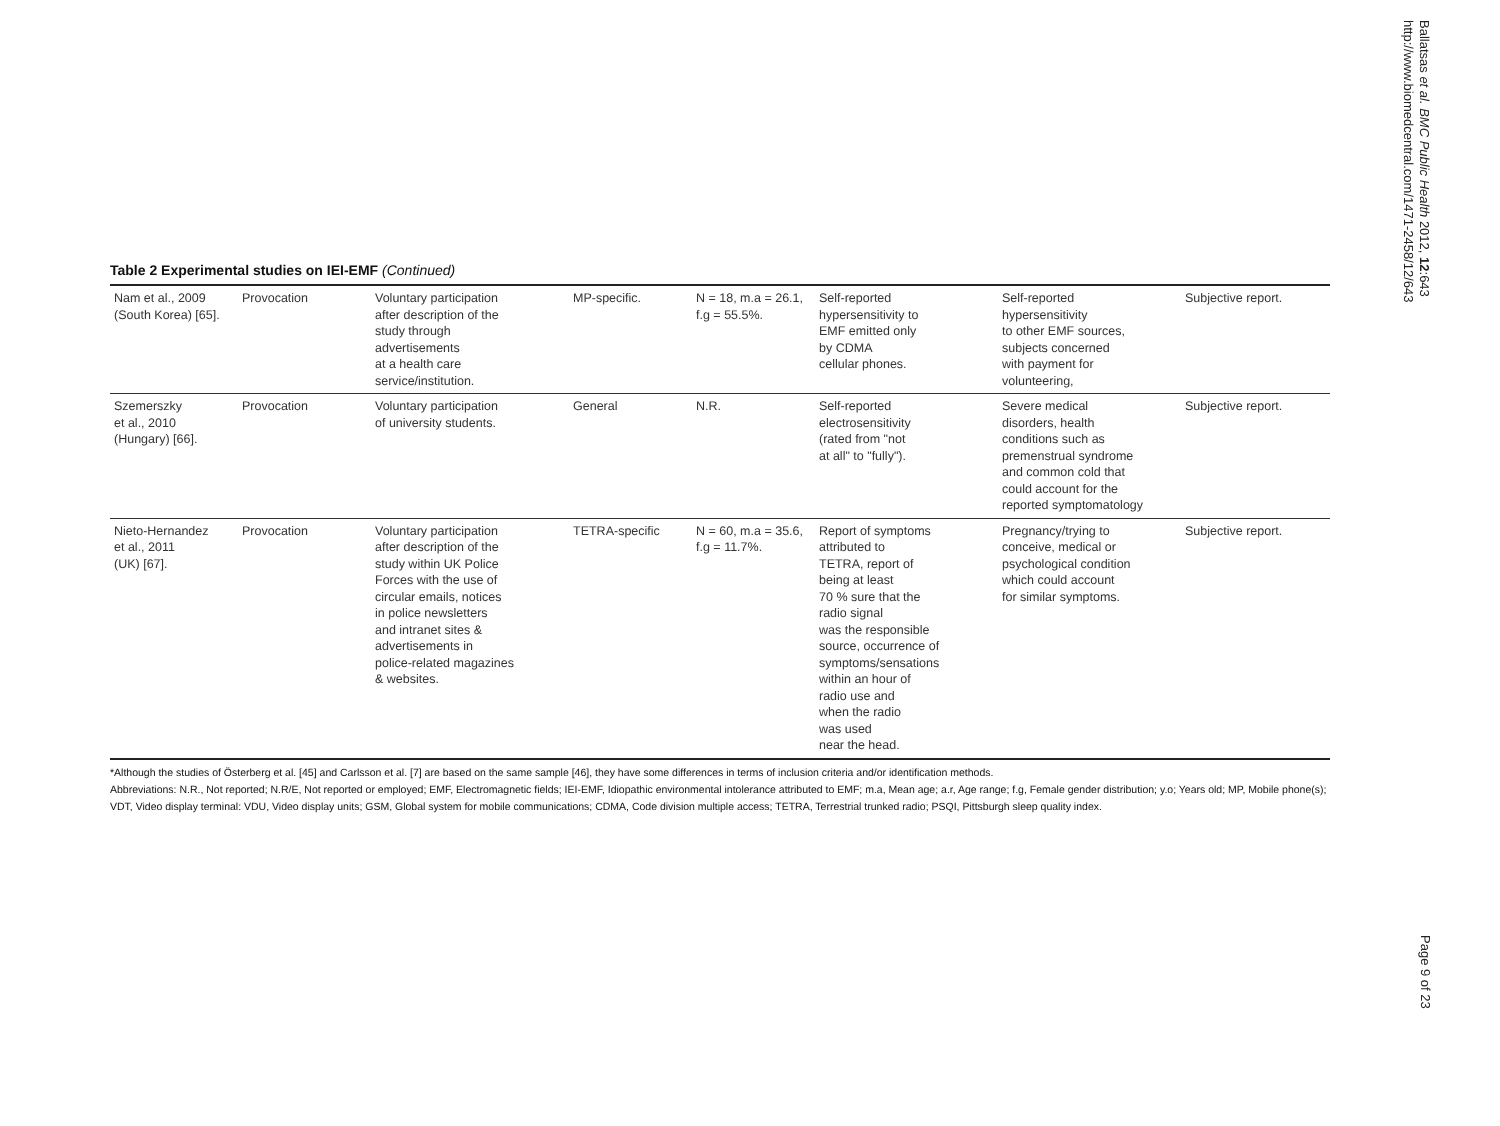Ballatsas et al. BMC Public Health 2012, 12:643
http://www.biomedcentral.com/1471-2458/12/643
Table 2 Experimental studies on IEI-EMF (Continued)
| Nam et al., 2009 (South Korea) [65]. | Provocation | Voluntary participation after description of the study through advertisements at a health care service/institution. | MP-specific. | N = 18, m.a = 26.1, f.g = 55.5%. | Self-reported hypersensitivity to EMF emitted only by CDMA cellular phones. | Self-reported hypersensitivity to other EMF sources, subjects concerned with payment for volunteering, | Subjective report. |
| Szemerszky et al., 2010 (Hungary) [66]. | Provocation | Voluntary participation of university students. | General | N.R. | Self-reported electrosensitivity (rated from "not at all" to "fully"). | Severe medical disorders, health conditions such as premenstrual syndrome and common cold that could account for the reported symptomatology | Subjective report. |
| Nieto-Hernandez et al., 2011 (UK) [67]. | Provocation | Voluntary participation after description of the study within UK Police Forces with the use of circular emails, notices in police newsletters and intranet sites & advertisements in police-related magazines & websites. | TETRA-specific | N = 60, m.a = 35.6, f.g = 11.7%. | Report of symptoms attributed to TETRA, report of being at least 70 % sure that the radio signal was the responsible source, occurrence of symptoms/sensations within an hour of radio use and when the radio was used near the head. | Pregnancy/trying to conceive, medical or psychological condition which could account for similar symptoms. | Subjective report. |
*Although the studies of Österberg et al. [45] and Carlsson et al. [7] are based on the same sample [46], they have some differences in terms of inclusion criteria and/or identification methods.
Abbreviations: N.R., Not reported; N.R/E, Not reported or employed; EMF, Electromagnetic fields; IEI-EMF, Idiopathic environmental intolerance attributed to EMF; m.a, Mean age; a.r, Age range; f.g, Female gender distribution; y.o; Years old; MP, Mobile phone(s); VDT, Video display terminal: VDU, Video display units; GSM, Global system for mobile communications; CDMA, Code division multiple access; TETRA, Terrestrial trunked radio; PSQI, Pittsburgh sleep quality index.
Page 9 of 23